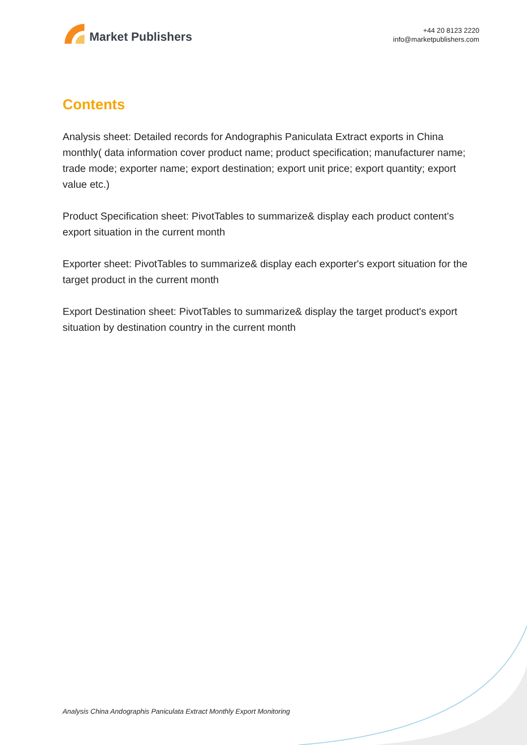Market Publishers
+44 20 8123 2220
info@marketpublishers.com
Contents
Analysis sheet: Detailed records for Andographis Paniculata Extract exports in China monthly( data information cover product name; product specification; manufacturer name; trade mode; exporter name; export destination; export unit price; export quantity; export value etc.)
Product Specification sheet: PivotTables to summarize& display each product content's export situation in the current month
Exporter sheet: PivotTables to summarize& display each exporter's export situation for the target product in the current month
Export Destination sheet: PivotTables to summarize& display the target product's export situation by destination country in the current month
Analysis China Andographis Paniculata Extract Monthly Export Monitoring